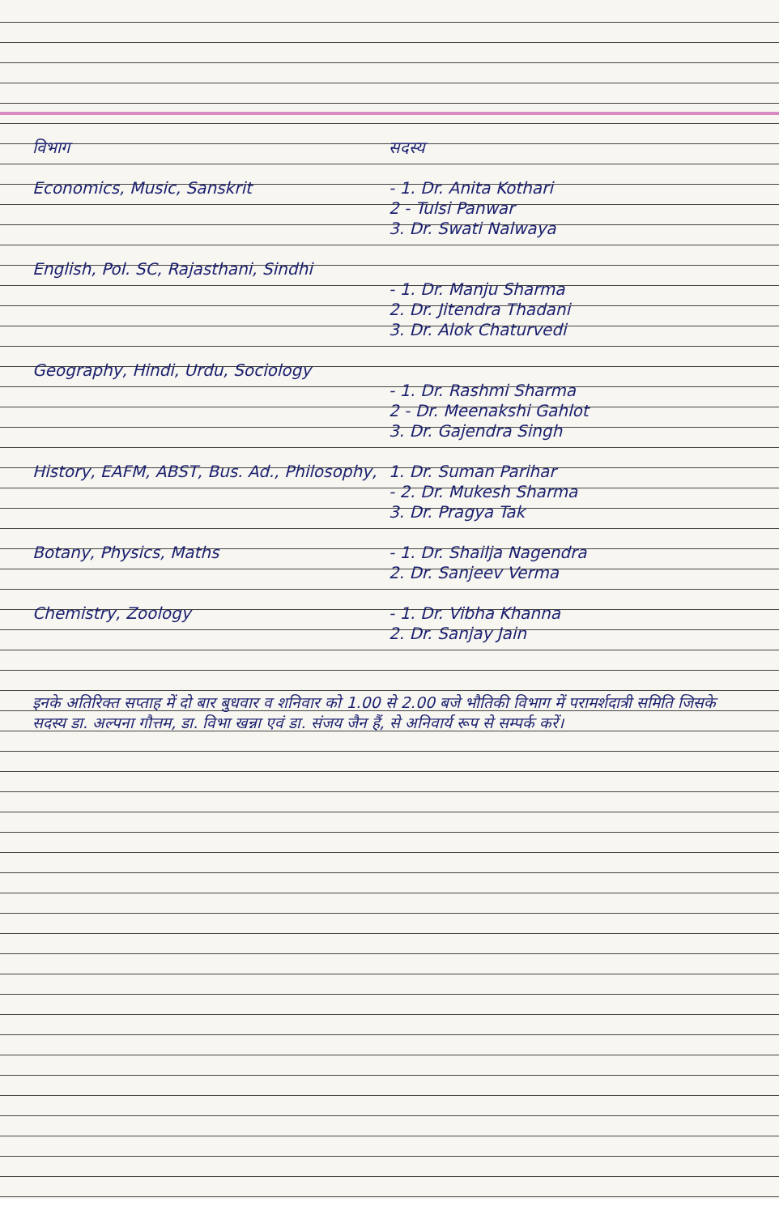| विभाग | सदस्य |
| --- | --- |
| Economics, Music, Sanskrit | - 1. Dr. Anita Kothari 2 - Tulsi Panwar 3. Dr. Swati Nalwaya |
| English, Pol. SC, Rajasthani, Sindhi | - 1. Dr. Manju Sharma 2. Dr. Jitendra Thadani 3. Dr. Alok Chaturvedi |
| Geography, Hindi, Urdu, Sociology | - 1. Dr. Rashmi Sharma 2 - Dr. Meenakshi Gahlot 3. Dr. Gajendra Singh |
| History, EAFM, ABST, Bus. Ad., Philosophy, | 1. Dr. Suman Parihar - 2. Dr. Mukesh Sharma 3. Dr. Pragya Tak |
| Botany, Physics, Maths | - 1. Dr. Shailja Nagendra 2. Dr. Sanjeev Verma |
| Chemistry, Zoology | - 1. Dr. Vibha Khanna 2. Dr. Sanjay Jain |
इनके अतिरिक्त सप्ताह में दो बार बुधवार व शनिवार को 1.00 से 2.00 बजे भौतिकी विभाग में परामर्शदात्री समिति जिसके सदस्य डा. अल्पना गौत्तम, डा. विभा खन्ना एवं डा. संजय जैन हैं, से अनिवार्य रूप से सम्पर्क करें।